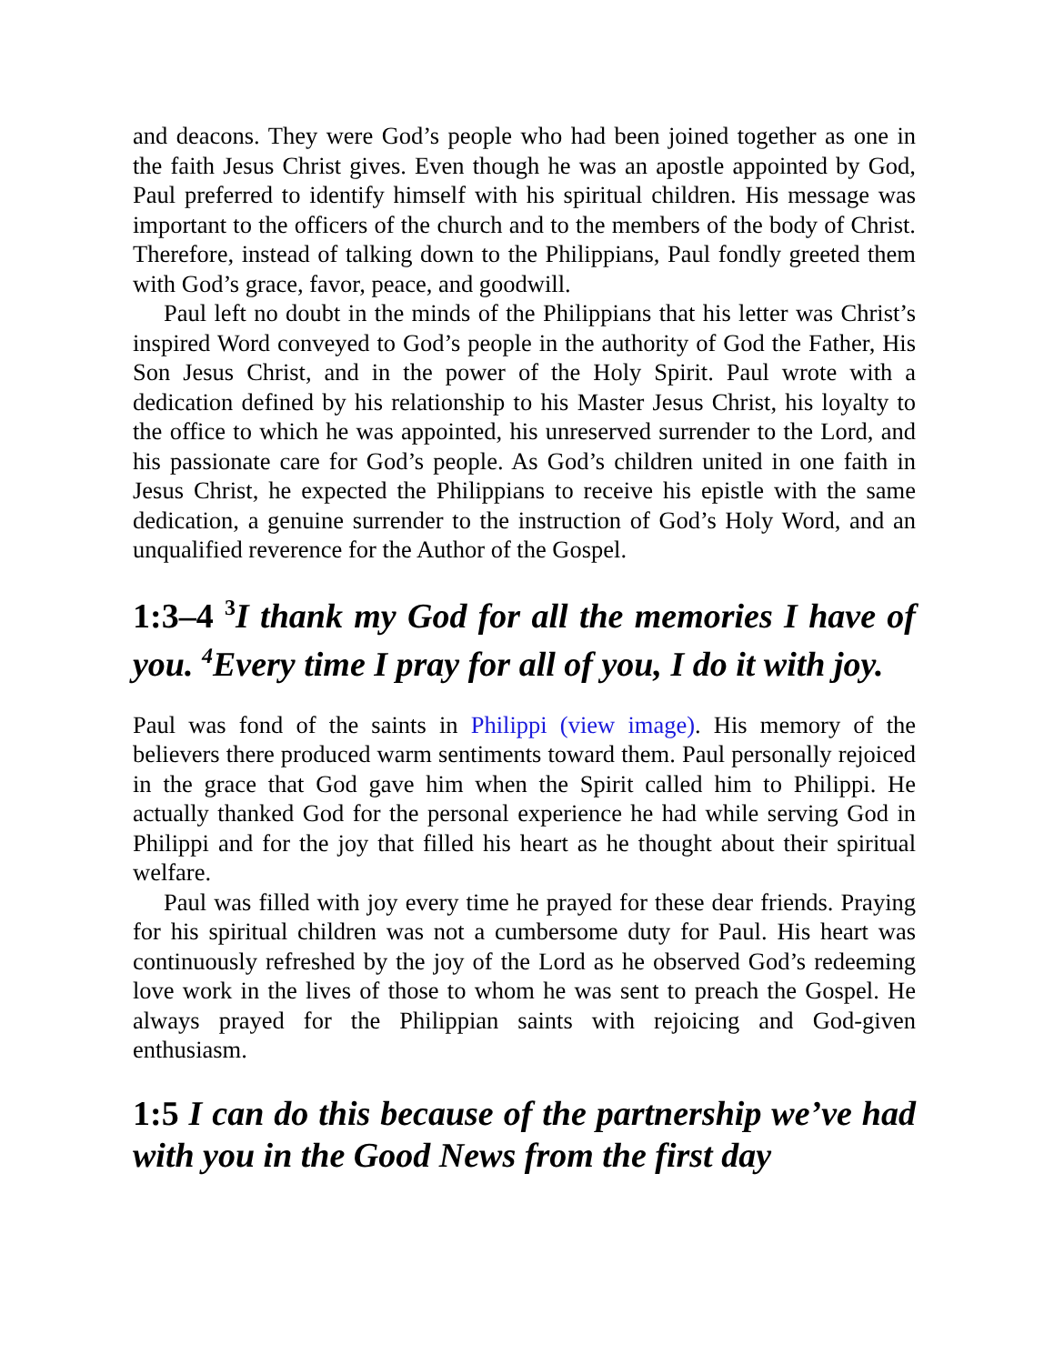and deacons. They were God’s people who had been joined together as one in the faith Jesus Christ gives. Even though he was an apostle appointed by God, Paul preferred to identify himself with his spiritual children. His message was important to the officers of the church and to the members of the body of Christ. Therefore, instead of talking down to the Philippians, Paul fondly greeted them with God’s grace, favor, peace, and goodwill.
Paul left no doubt in the minds of the Philippians that his letter was Christ’s inspired Word conveyed to God’s people in the authority of God the Father, His Son Jesus Christ, and in the power of the Holy Spirit. Paul wrote with a dedication defined by his relationship to his Master Jesus Christ, his loyalty to the office to which he was appointed, his unreserved surrender to the Lord, and his passionate care for God’s people. As God’s children united in one faith in Jesus Christ, he expected the Philippians to receive his epistle with the same dedication, a genuine surrender to the instruction of God’s Holy Word, and an unqualified reverence for the Author of the Gospel.
1:3–4 <sup>3</sup>I thank my God for all the memories I have of you. <sup>4</sup>Every time I pray for all of you, I do it with joy.
Paul was fond of the saints in Philippi (view image). His memory of the believers there produced warm sentiments toward them. Paul personally rejoiced in the grace that God gave him when the Spirit called him to Philippi. He actually thanked God for the personal experience he had while serving God in Philippi and for the joy that filled his heart as he thought about their spiritual welfare.
Paul was filled with joy every time he prayed for these dear friends. Praying for his spiritual children was not a cumbersome duty for Paul. His heart was continuously refreshed by the joy of the Lord as he observed God’s redeeming love work in the lives of those to whom he was sent to preach the Gospel. He always prayed for the Philippian saints with rejoicing and God-given enthusiasm.
1:5 I can do this because of the partnership we’ve had with you in the Good News from the first day